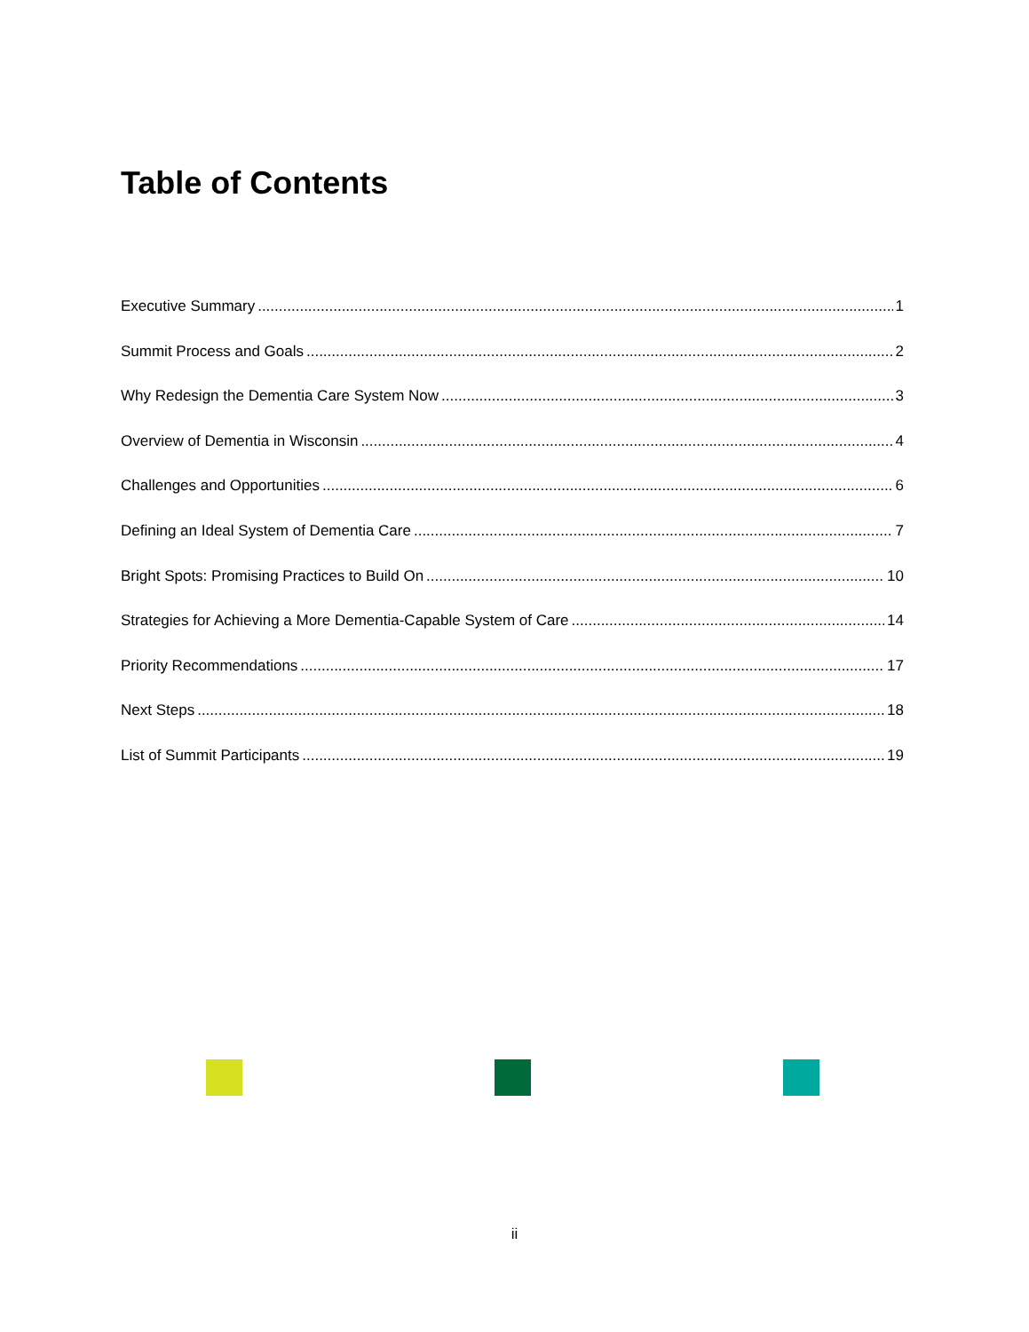Table of Contents
Executive Summary 1
Summit Process and Goals 2
Why Redesign the Dementia Care System Now 3
Overview of Dementia in Wisconsin 4
Challenges and Opportunities 6
Defining an Ideal System of Dementia Care 7
Bright Spots: Promising Practices to Build On 10
Strategies for Achieving a More Dementia-Capable System of Care 14
Priority Recommendations 17
Next Steps 18
List of Summit Participants 19
ii